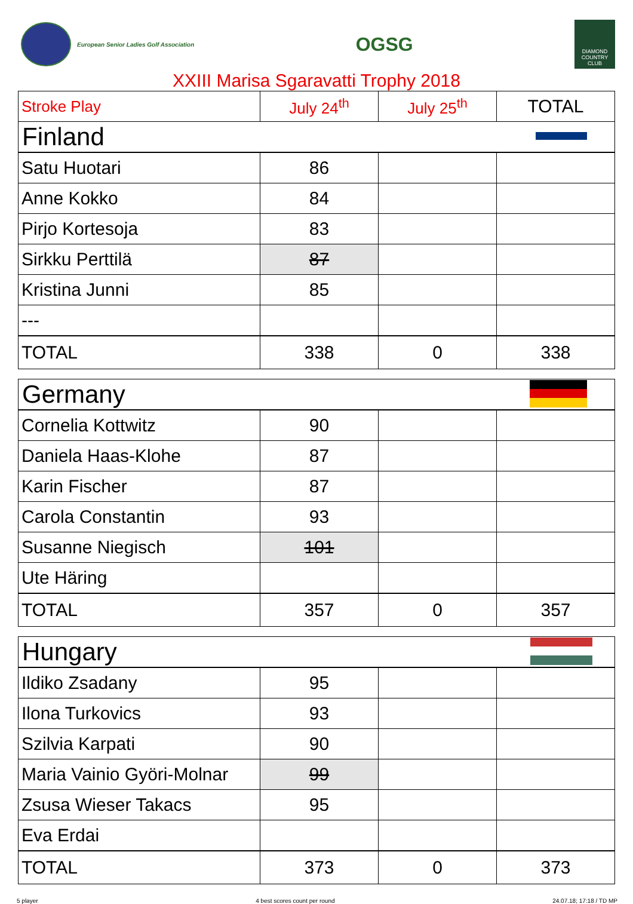European Senior Ladies Golf Association
OGSG
DIAMOND COUNTRY CLUB
XXIII Marisa Sgaravatti Trophy 2018
| Stroke Play | July 24<sup>th</sup> | July 25<sup>th</sup> | TOTAL |
| --- | --- | --- | --- |
| Finland | | | |
| Satu Huotari | 86 | | |
| Anne Kokko | 84 | | |
| Pirjo Kortesoja | 83 | | |
| Sirkku Perttilä | 87 | | |
| Kristina Junni | 85 | | |
| --- | | | |
| TOTAL | 338 | 0 | 338 |
| Germany | | | |
| Cornelia Kottwitz | 90 | | |
| Daniela Haas-Klohe | 87 | | |
| Karin Fischer | 87 | | |
| Carola Constantin | 93 | | |
| Susanne Niegisch | 101 | | |
| Ute Häring | | | |
| TOTAL | 357 | 0 | 357 |
| Hungary | | | |
| Ildiko Zsadany | 95 | | |
| Ilona Turkovics | 93 | | |
| Szilvia Karpati | 90 | | |
| Maria Vainio Györi-Molnar | 99 | | |
| Zsusa Wieser Takacs | 95 | | |
| Eva Erdai | | | |
| TOTAL | 373 | 0 | 373 |
5 player 4 best scores count per round 24.07.18; 17:18 / TD MP